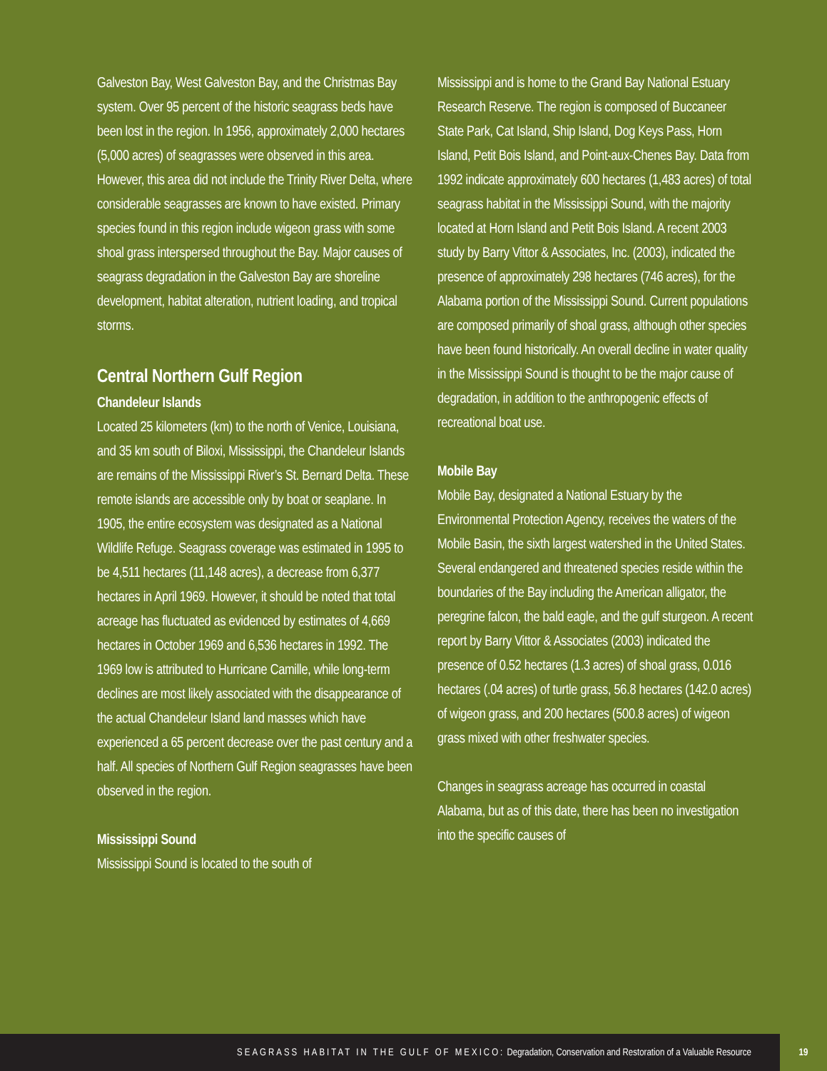Galveston Bay, West Galveston Bay, and the Christmas Bay system. Over 95 percent of the historic seagrass beds have been lost in the region. In 1956, approximately 2,000 hectares (5,000 acres) of seagrasses were observed in this area. However, this area did not include the Trinity River Delta, where considerable seagrasses are known to have existed. Primary species found in this region include wigeon grass with some shoal grass interspersed throughout the Bay. Major causes of seagrass degradation in the Galveston Bay are shoreline development, habitat alteration, nutrient loading, and tropical storms.
Central Northern Gulf Region
Chandeleur Islands
Located 25 kilometers (km) to the north of Venice, Louisiana, and 35 km south of Biloxi, Mississippi, the Chandeleur Islands are remains of the Mississippi River’s St. Bernard Delta. These remote islands are accessible only by boat or seaplane. In 1905, the entire ecosystem was designated as a National Wildlife Refuge. Seagrass coverage was estimated in 1995 to be 4,511 hectares (11,148 acres), a decrease from 6,377 hectares in April 1969. However, it should be noted that total acreage has fluctuated as evidenced by estimates of 4,669 hectares in October 1969 and 6,536 hectares in 1992. The 1969 low is attributed to Hurricane Camille, while long-term declines are most likely associated with the disappearance of the actual Chandeleur Island land masses which have experienced a 65 percent decrease over the past century and a half. All species of Northern Gulf Region seagrasses have been observed in the region.
Mississippi Sound
Mississippi Sound is located to the south of
Mississippi and is home to the Grand Bay National Estuary Research Reserve. The region is composed of Buccaneer State Park, Cat Island, Ship Island, Dog Keys Pass, Horn Island, Petit Bois Island, and Point-aux-Chenes Bay. Data from 1992 indicate approximately 600 hectares (1,483 acres) of total seagrass habitat in the Mississippi Sound, with the majority located at Horn Island and Petit Bois Island. A recent 2003 study by Barry Vittor & Associates, Inc. (2003), indicated the presence of approximately 298 hectares (746 acres), for the Alabama portion of the Mississippi Sound. Current populations are composed primarily of shoal grass, although other species have been found historically. An overall decline in water quality in the Mississippi Sound is thought to be the major cause of degradation, in addition to the anthropogenic effects of recreational boat use.
Mobile Bay
Mobile Bay, designated a National Estuary by the Environmental Protection Agency, receives the waters of the Mobile Basin, the sixth largest watershed in the United States. Several endangered and threatened species reside within the boundaries of the Bay including the American alligator, the peregrine falcon, the bald eagle, and the gulf sturgeon. A recent report by Barry Vittor & Associates (2003) indicated the presence of 0.52 hectares (1.3 acres) of shoal grass, 0.016 hectares (.04 acres) of turtle grass, 56.8 hectares (142.0 acres) of wigeon grass, and 200 hectares (500.8 acres) of wigeon grass mixed with other freshwater species.
Changes in seagrass acreage has occurred in coastal Alabama, but as of this date, there has been no investigation into the specific causes of
SEAGRASS HABITAT IN THE GULF OF MEXICO: Degradation, Conservation and Restoration of a Valuable Resource
19